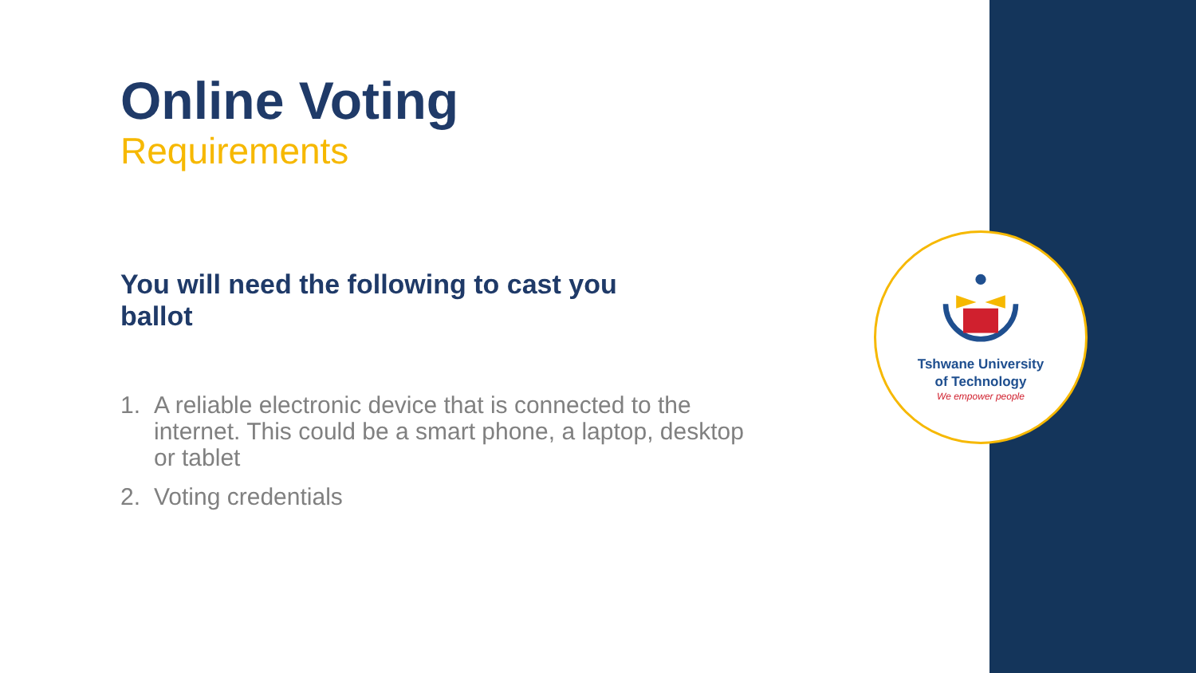Online Voting
Requirements
You will need the following to cast you ballot
1. A reliable electronic device that is connected to the internet. This could be a smart phone, a laptop, desktop or tablet
2. Voting credentials
Tshwane University
of Technology
We empower people